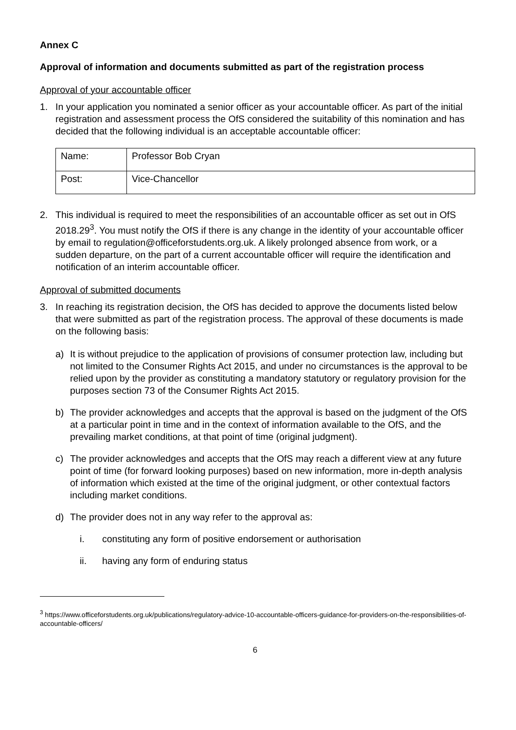Annex C
Approval of information and documents submitted as part of the registration process
Approval of your accountable officer
1. In your application you nominated a senior officer as your accountable officer. As part of the initial registration and assessment process the OfS considered the suitability of this nomination and has decided that the following individual is an acceptable accountable officer:
| Name: | Professor Bob Cryan |
| Post: | Vice-Chancellor |
2. This individual is required to meet the responsibilities of an accountable officer as set out in OfS 2018.29<sup>3</sup>. You must notify the OfS if there is any change in the identity of your accountable officer by email to regulation@officeforstudents.org.uk. A likely prolonged absence from work, or a sudden departure, on the part of a current accountable officer will require the identification and notification of an interim accountable officer.
Approval of submitted documents
3. In reaching its registration decision, the OfS has decided to approve the documents listed below that were submitted as part of the registration process. The approval of these documents is made on the following basis:
a) It is without prejudice to the application of provisions of consumer protection law, including but not limited to the Consumer Rights Act 2015, and under no circumstances is the approval to be relied upon by the provider as constituting a mandatory statutory or regulatory provision for the purposes section 73 of the Consumer Rights Act 2015.
b) The provider acknowledges and accepts that the approval is based on the judgment of the OfS at a particular point in time and in the context of information available to the OfS, and the prevailing market conditions, at that point of time (original judgment).
c) The provider acknowledges and accepts that the OfS may reach a different view at any future point of time (for forward looking purposes) based on new information, more in-depth analysis of information which existed at the time of the original judgment, or other contextual factors including market conditions.
d) The provider does not in any way refer to the approval as:
i. constituting any form of positive endorsement or authorisation
ii. having any form of enduring status
<sup>3</sup> https://www.officeforstudents.org.uk/publications/regulatory-advice-10-accountable-officers-guidance-for-providers-on-the-responsibilities-of-accountable-officers/
6